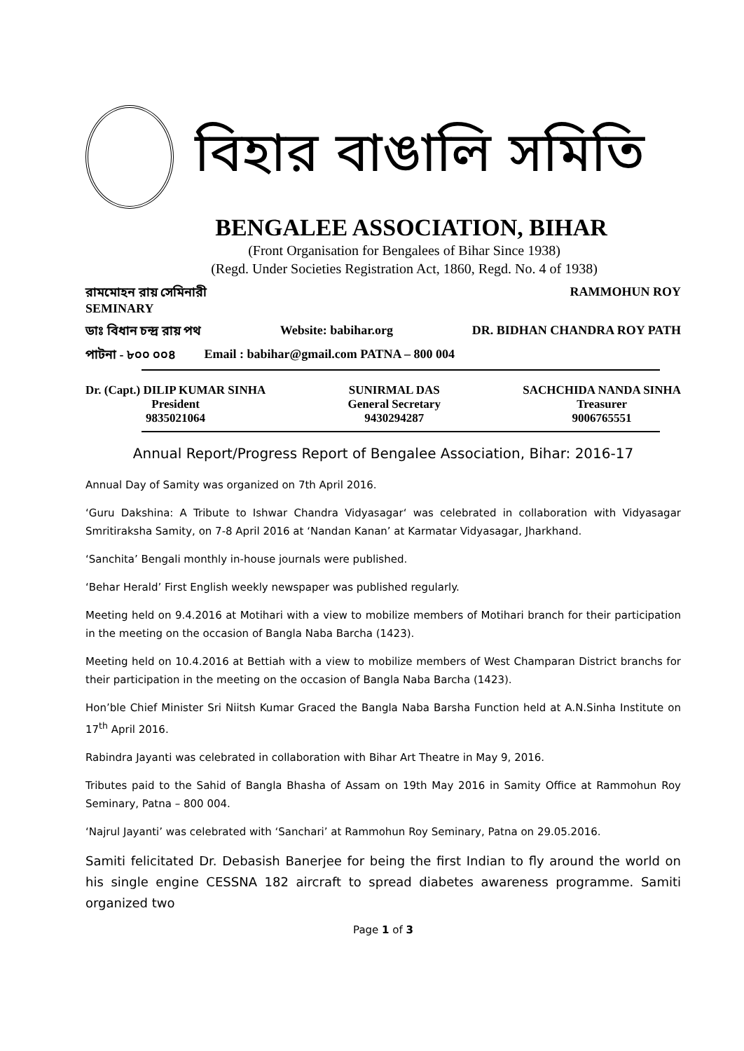বিহার বাঙালি সমিতি
BENGALEE ASSOCIATION, BIHAR
(Front Organisation for Bengalees of Bihar Since 1938)
(Regd. Under Societies Registration Act, 1860, Regd. No. 4 of 1938)
রামমোহন রায় সেমিনারী RAMMOHUN ROY
SEMINARY
ডাঃ বিধান চন্দ্র রায় পথ Website: babihar.org DR. BIDHAN CHANDRA ROY PATH
পাটনা - ৮০০ ০০৪ Email : babihar@gmail.com PATNA – 800 004
Dr. (Capt.) DILIP KUMAR SINHA
President
9835021064
SUNIRMAL DAS
General Secretary
9430294287
SACHCHIDA NANDA SINHA
Treasurer
9006765551
Annual Report/Progress Report of Bengalee Association, Bihar: 2016-17
Annual Day of Samity was organized on 7th April 2016.
‘Guru Dakshina: A Tribute to Ishwar Chandra Vidyasagar‘ was celebrated in collaboration with Vidyasagar Smritiraksha Samity, on 7-8 April 2016 at ‘Nandan Kanan’ at Karmatar Vidyasagar, Jharkhand.
‘Sanchita’ Bengali monthly in-house journals were published.
‘Behar Herald’ First English weekly newspaper was published regularly.
Meeting held on 9.4.2016 at Motihari with a view to mobilize members of Motihari branch for their participation in the meeting on the occasion of Bangla Naba Barcha (1423).
Meeting held on 10.4.2016 at Bettiah with a view to mobilize members of West Champaran District branchs for their participation in the meeting on the occasion of Bangla Naba Barcha (1423).
Hon’ble Chief Minister Sri Niitsh Kumar Graced the Bangla Naba Barsha Function held at A.N.Sinha Institute on 17<sup>th</sup> April 2016.
Rabindra Jayanti was celebrated in collaboration with Bihar Art Theatre in May 9, 2016.
Tributes paid to the Sahid of Bangla Bhasha of Assam on 19th May 2016 in Samity Office at Rammohun Roy Seminary, Patna – 800 004.
‘Najrul Jayanti’ was celebrated with ‘Sanchari’ at Rammohun Roy Seminary, Patna on 29.05.2016.
Samiti felicitated Dr. Debasish Banerjee for being the first Indian to fly around the world on his single engine CESSNA 182 aircraft to spread diabetes awareness programme. Samiti organized two
Page 1 of 3